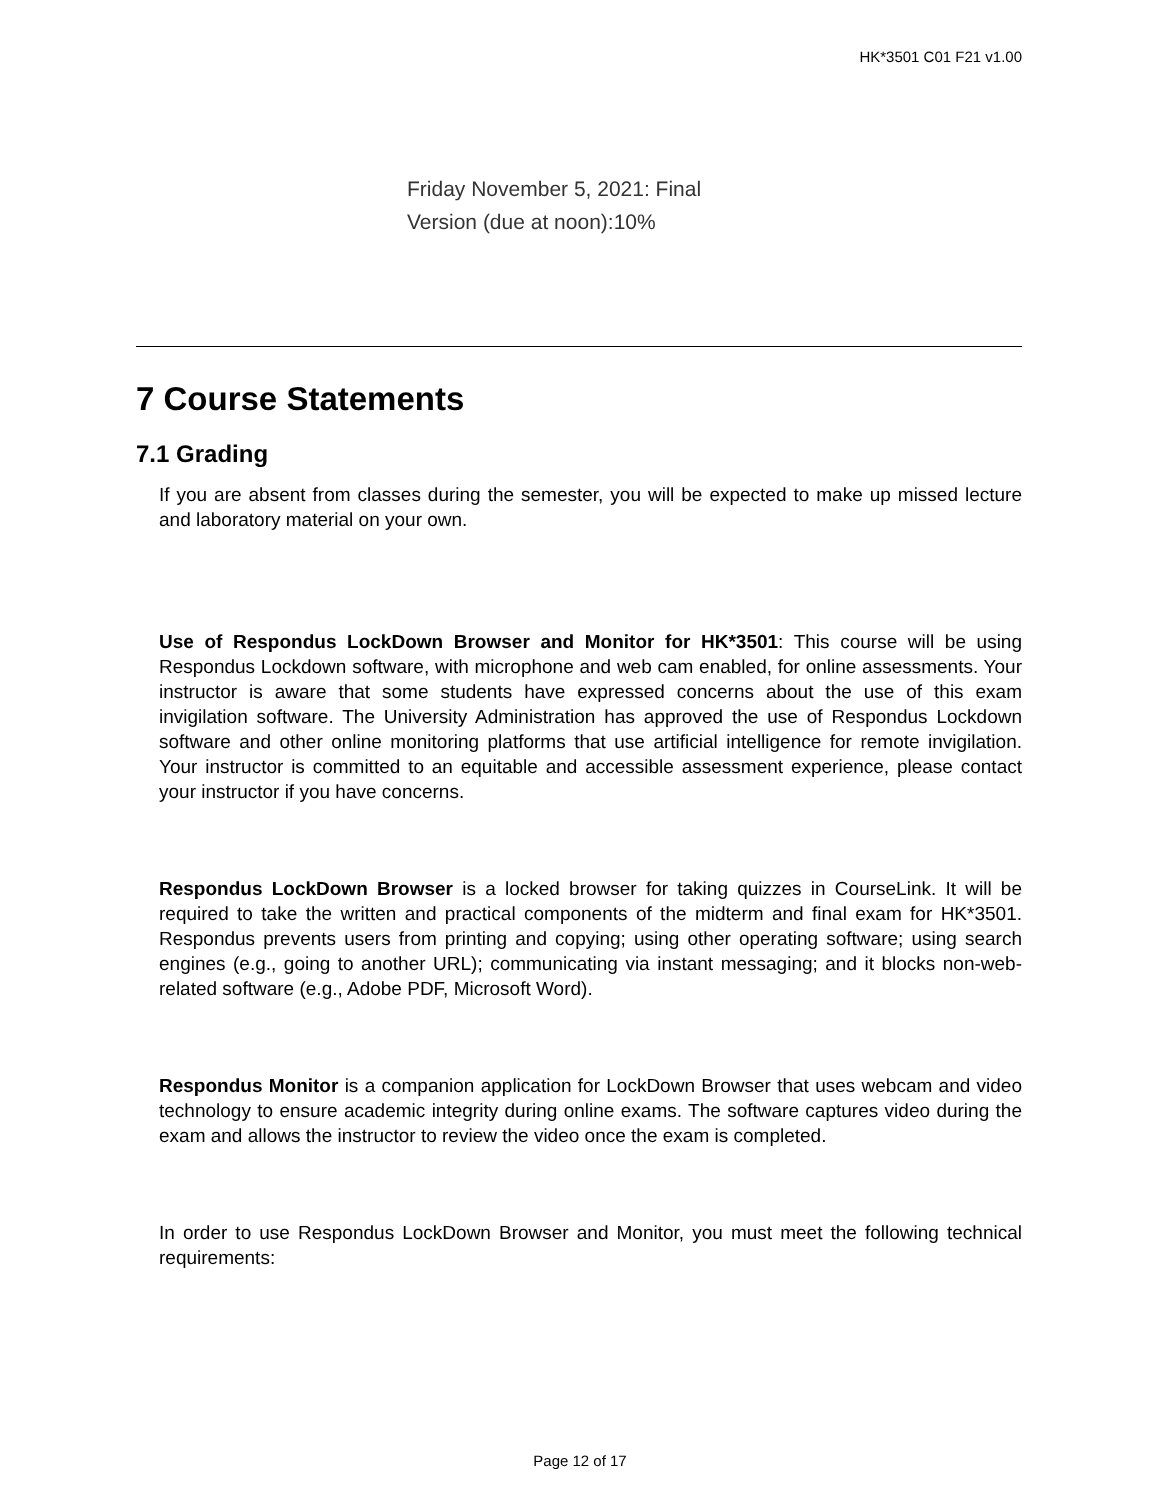HK*3501 C01 F21 v1.00
Friday November 5, 2021: Final
Version (due at noon):10%
7 Course Statements
7.1 Grading
If you are absent from classes during the semester, you will be expected to make up missed lecture and laboratory material on your own.
Use of Respondus LockDown Browser and Monitor for HK*3501: This course will be using Respondus Lockdown software, with microphone and web cam enabled, for online assessments. Your instructor is aware that some students have expressed concerns about the use of this exam invigilation software. The University Administration has approved the use of Respondus Lockdown software and other online monitoring platforms that use artificial intelligence for remote invigilation. Your instructor is committed to an equitable and accessible assessment experience, please contact your instructor if you have concerns.
Respondus LockDown Browser is a locked browser for taking quizzes in CourseLink. It will be required to take the written and practical components of the midterm and final exam for HK*3501. Respondus prevents users from printing and copying; using other operating software; using search engines (e.g., going to another URL); communicating via instant messaging; and it blocks non-web-related software (e.g., Adobe PDF, Microsoft Word).
Respondus Monitor is a companion application for LockDown Browser that uses webcam and video technology to ensure academic integrity during online exams. The software captures video during the exam and allows the instructor to review the video once the exam is completed.
In order to use Respondus LockDown Browser and Monitor, you must meet the following technical requirements:
Page 12 of 17